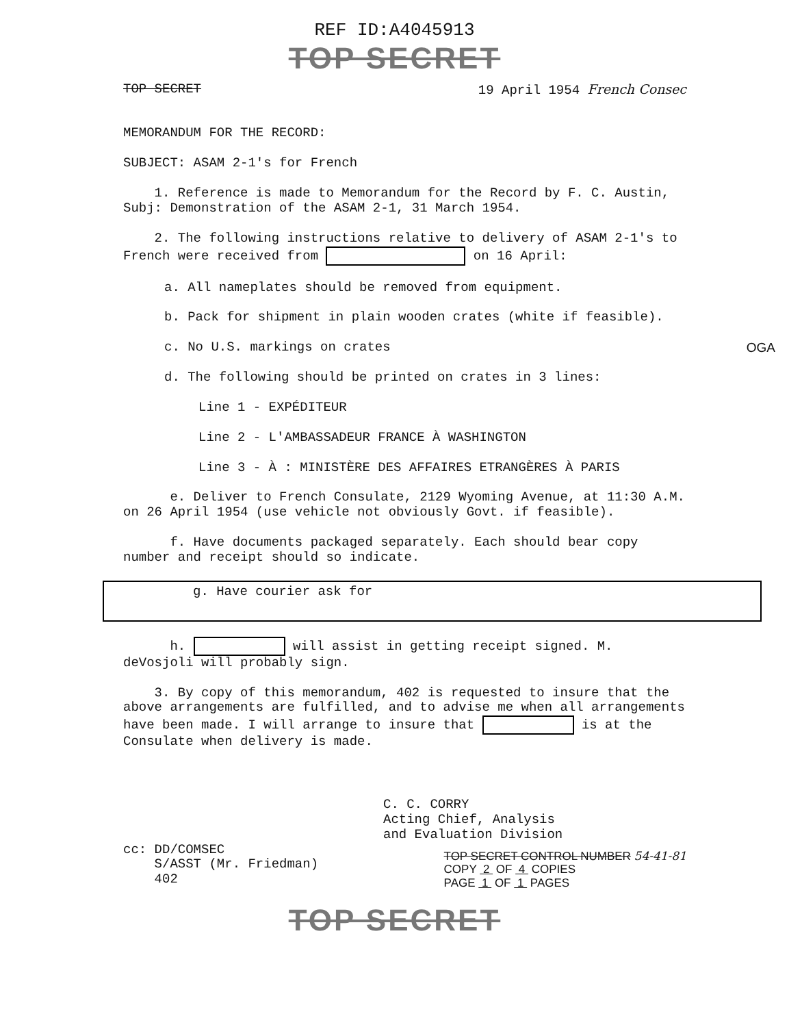REF ID:A4045913
TOP SECRET
TOP SECRET 19 April 1954 French Consec
MEMORANDUM FOR THE RECORD:
SUBJECT: ASAM 2-1's for French
1. Reference is made to Memorandum for the Record by F. C. Austin, Subj: Demonstration of the ASAM 2-1, 31 March 1954.
2. The following instructions relative to delivery of ASAM 2-1's to French were received from on 16 April:
a. All nameplates should be removed from equipment.
b. Pack for shipment in plain wooden crates (white if feasible).
c. No U.S. markings on crates OGA
d. The following should be printed on crates in 3 lines:
Line 1 - EXPÉDITEUR
Line 2 - L'AMBASSADEUR FRANCE À WASHINGTON
Line 3 - À : MINISTÈRE DES AFFAIRES ETRANGÈRES À PARIS
e. Deliver to French Consulate, 2129 Wyoming Avenue, at 11:30 A.M. on 26 April 1954 (use vehicle not obviously Govt. if feasible).
f. Have documents packaged separately. Each should bear copy number and receipt should so indicate.
g. Have courier ask for
h. will assist in getting receipt signed. M. deVosjoli will probably sign.
3. By copy of this memorandum, 402 is requested to insure that the above arrangements are fulfilled, and to advise me when all arrangements have been made. I will arrange to insure that is at the Consulate when delivery is made.
C. C. CORRY
Acting Chief, Analysis
and Evaluation Division
cc: DD/COMSEC
S/ASST (Mr. Friedman)
402
TOP SECRET CONTROL NUMBER 54-41-81
COPY 2 OF 4 COPIES
PAGE 1 OF 1 PAGES
TOP SECRET